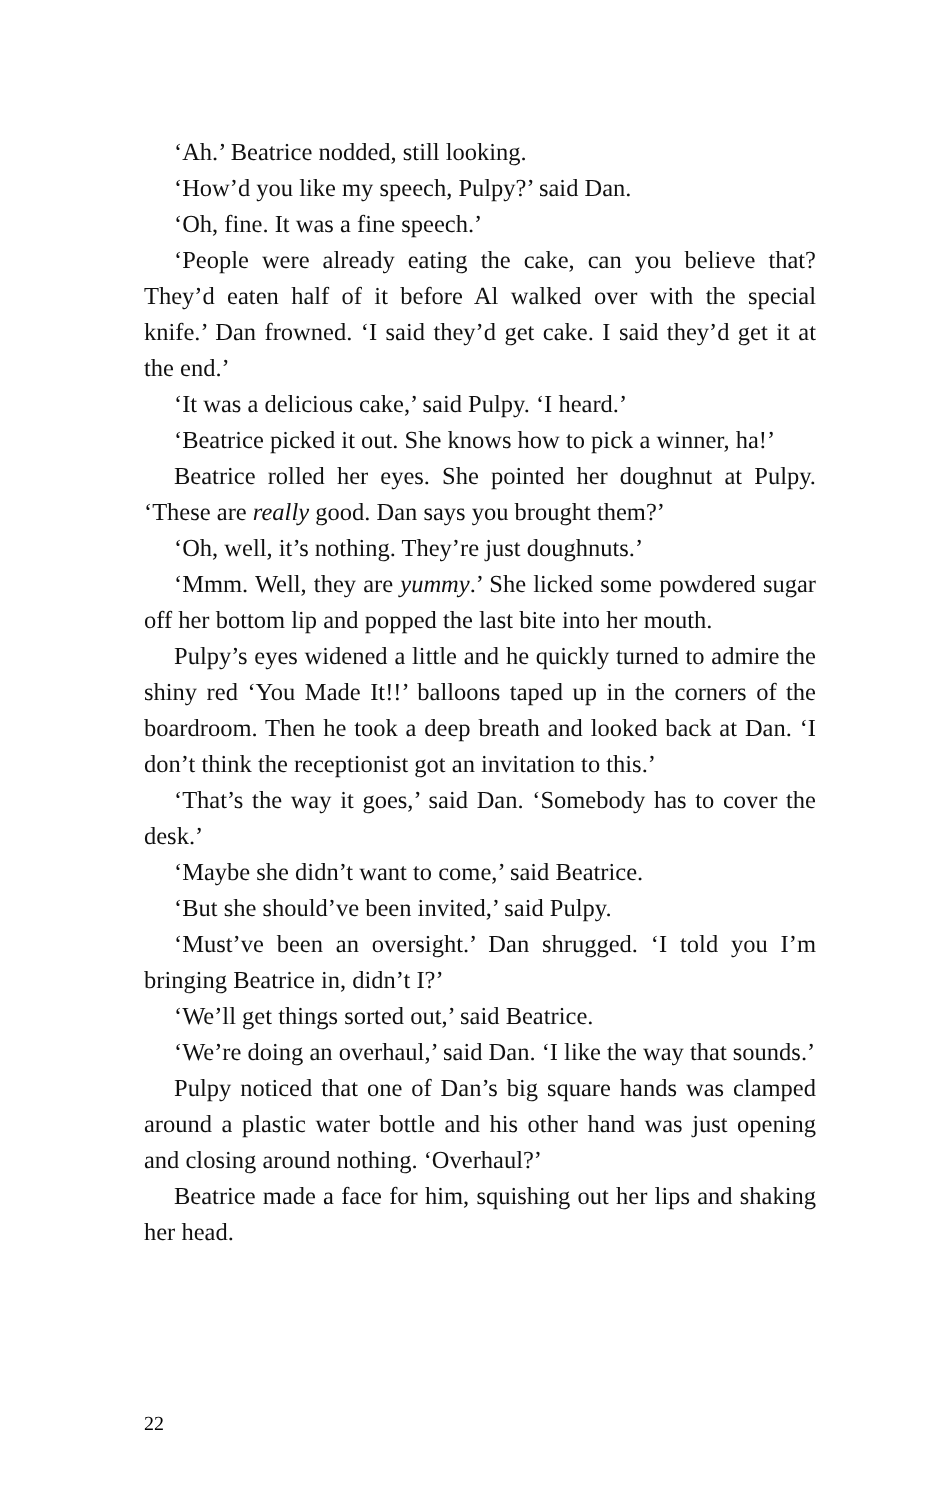‘Ah.’ Beatrice nodded, still looking.
‘How’d you like my speech, Pulpy?’ said Dan.
‘Oh, fine. It was a fine speech.’
‘People were already eating the cake, can you believe that? They’d eaten half of it before Al walked over with the special knife.’ Dan frowned. ‘I said they’d get cake. I said they’d get it at the end.’
‘It was a delicious cake,’ said Pulpy. ‘I heard.’
‘Beatrice picked it out. She knows how to pick a winner, ha!’
Beatrice rolled her eyes. She pointed her doughnut at Pulpy. ‘These are really good. Dan says you brought them?’
‘Oh, well, it’s nothing. They’re just doughnuts.’
‘Mmm. Well, they are yummy.’ She licked some powdered sugar off her bottom lip and popped the last bite into her mouth.
Pulpy’s eyes widened a little and he quickly turned to admire the shiny red ‘You Made It!!’ balloons taped up in the corners of the boardroom. Then he took a deep breath and looked back at Dan. ‘I don’t think the receptionist got an invitation to this.’
‘That’s the way it goes,’ said Dan. ‘Somebody has to cover the desk.’
‘Maybe she didn’t want to come,’ said Beatrice.
‘But she should’ve been invited,’ said Pulpy.
‘Must’ve been an oversight.’ Dan shrugged. ‘I told you I’m bringing Beatrice in, didn’t I?’
‘We’ll get things sorted out,’ said Beatrice.
‘We’re doing an overhaul,’ said Dan. ‘I like the way that sounds.’
Pulpy noticed that one of Dan’s big square hands was clamped around a plastic water bottle and his other hand was just opening and closing around nothing. ‘Overhaul?’
Beatrice made a face for him, squishing out her lips and shaking her head.
22